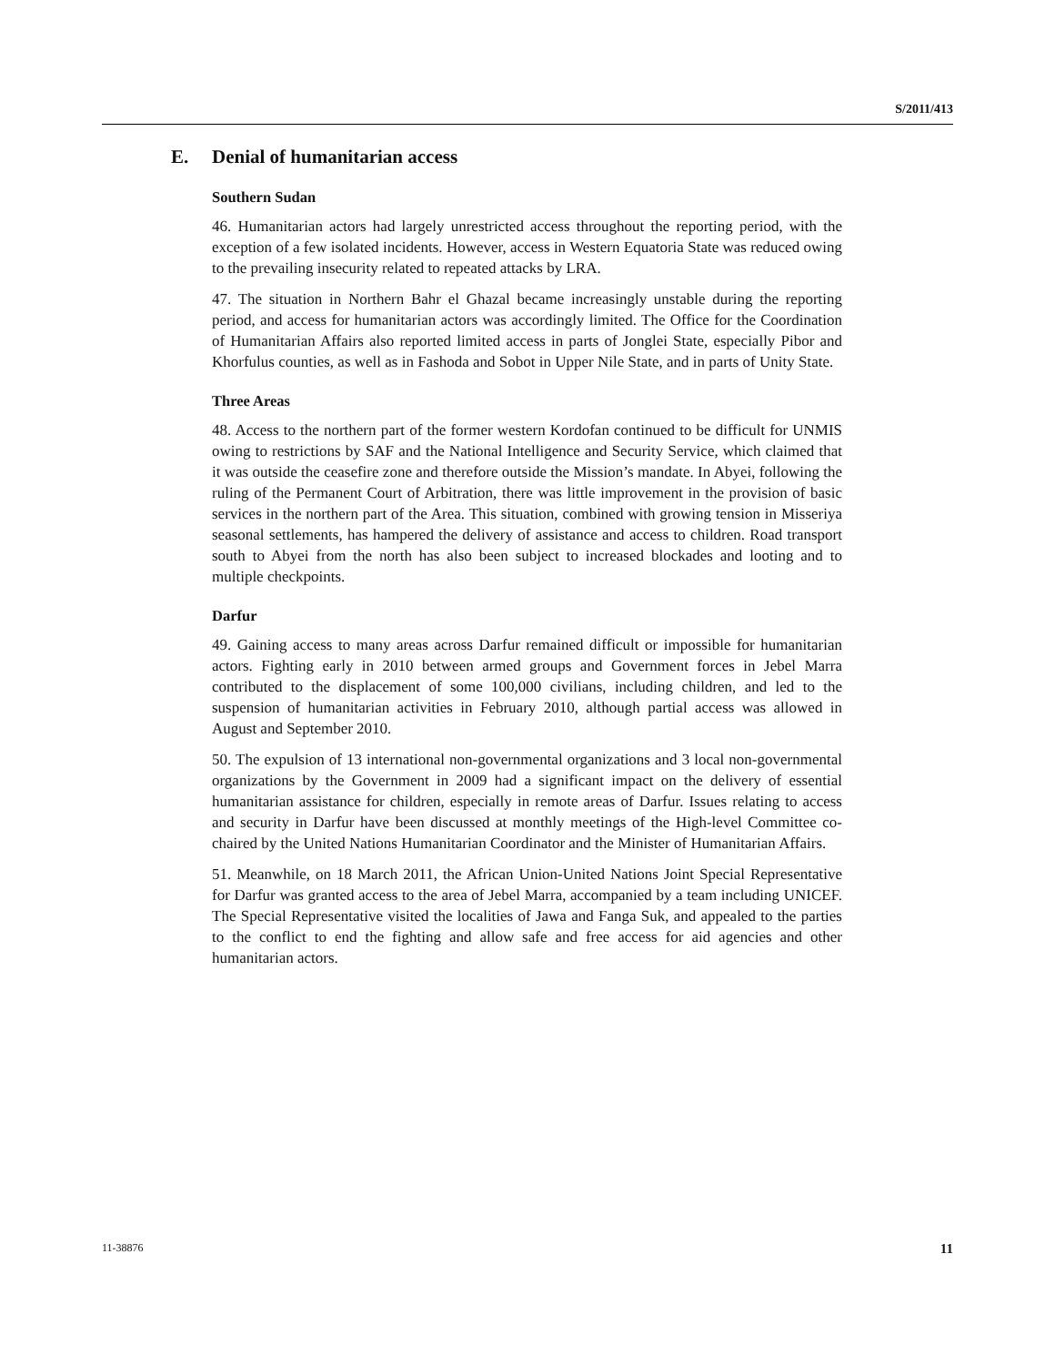S/2011/413
E. Denial of humanitarian access
Southern Sudan
46. Humanitarian actors had largely unrestricted access throughout the reporting period, with the exception of a few isolated incidents. However, access in Western Equatoria State was reduced owing to the prevailing insecurity related to repeated attacks by LRA.
47. The situation in Northern Bahr el Ghazal became increasingly unstable during the reporting period, and access for humanitarian actors was accordingly limited. The Office for the Coordination of Humanitarian Affairs also reported limited access in parts of Jonglei State, especially Pibor and Khorfulus counties, as well as in Fashoda and Sobot in Upper Nile State, and in parts of Unity State.
Three Areas
48. Access to the northern part of the former western Kordofan continued to be difficult for UNMIS owing to restrictions by SAF and the National Intelligence and Security Service, which claimed that it was outside the ceasefire zone and therefore outside the Mission’s mandate. In Abyei, following the ruling of the Permanent Court of Arbitration, there was little improvement in the provision of basic services in the northern part of the Area. This situation, combined with growing tension in Misseriya seasonal settlements, has hampered the delivery of assistance and access to children. Road transport south to Abyei from the north has also been subject to increased blockades and looting and to multiple checkpoints.
Darfur
49. Gaining access to many areas across Darfur remained difficult or impossible for humanitarian actors. Fighting early in 2010 between armed groups and Government forces in Jebel Marra contributed to the displacement of some 100,000 civilians, including children, and led to the suspension of humanitarian activities in February 2010, although partial access was allowed in August and September 2010.
50. The expulsion of 13 international non-governmental organizations and 3 local non-governmental organizations by the Government in 2009 had a significant impact on the delivery of essential humanitarian assistance for children, especially in remote areas of Darfur. Issues relating to access and security in Darfur have been discussed at monthly meetings of the High-level Committee co-chaired by the United Nations Humanitarian Coordinator and the Minister of Humanitarian Affairs.
51. Meanwhile, on 18 March 2011, the African Union-United Nations Joint Special Representative for Darfur was granted access to the area of Jebel Marra, accompanied by a team including UNICEF. The Special Representative visited the localities of Jawa and Fanga Suk, and appealed to the parties to the conflict to end the fighting and allow safe and free access for aid agencies and other humanitarian actors.
11-38876 11